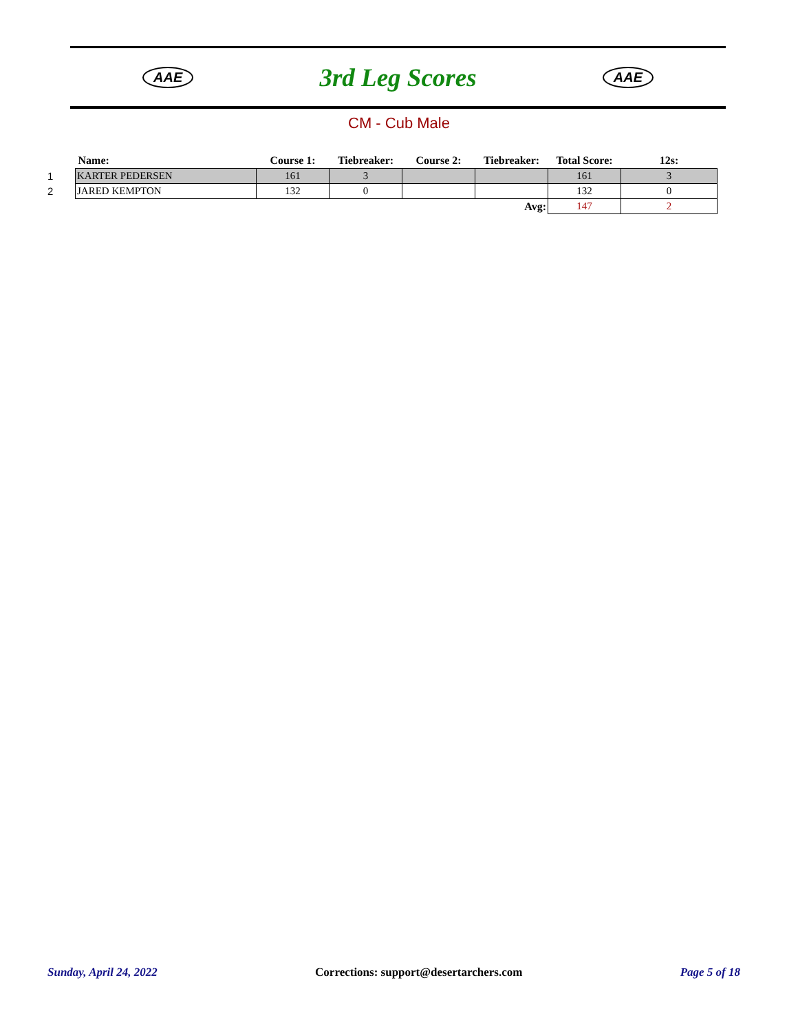AAE
3rd Leg Scores
AAE
CM - Cub Male
| | Name: | Course 1: | Tiebreaker: | Course 2: | Tiebreaker: | Total Score: | 12s: |
| --- | --- | --- | --- | --- | --- | --- | --- |
| 1 | KARTER PEDERSEN | 161 | 3 | | | 161 | 3 |
| 2 | JARED KEMPTON | 132 | 0 | | | 132 | 0 |
| | | | | | Avg: | 147 | 2 |
Sunday, April 24, 2022 Corrections: support@desertarchers.com Page 5 of 18